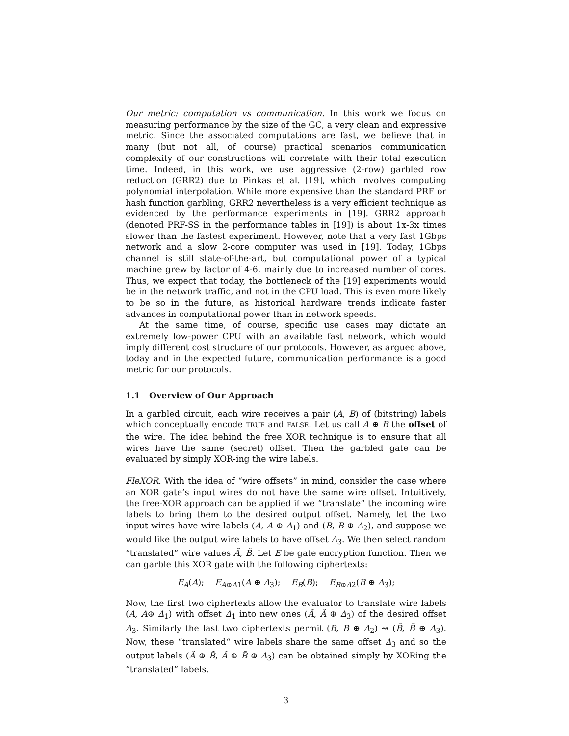Our metric: computation vs communication. In this work we focus on measuring performance by the size of the GC, a very clean and expressive metric. Since the associated computations are fast, we believe that in many (but not all, of course) practical scenarios communication complexity of our constructions will correlate with their total execution time. Indeed, in this work, we use aggressive (2-row) garbled row reduction (GRR2) due to Pinkas et al. [19], which involves computing polynomial interpolation. While more expensive than the standard PRF or hash function garbling, GRR2 nevertheless is a very efficient technique as evidenced by the performance experiments in [19]. GRR2 approach (denoted PRF-SS in the performance tables in [19]) is about 1x-3x times slower than the fastest experiment. However, note that a very fast 1Gbps network and a slow 2-core computer was used in [19]. Today, 1Gbps channel is still state-of-the-art, but computational power of a typical machine grew by factor of 4-6, mainly due to increased number of cores. Thus, we expect that today, the bottleneck of the [19] experiments would be in the network traffic, and not in the CPU load. This is even more likely to be so in the future, as historical hardware trends indicate faster advances in computational power than in network speeds.
At the same time, of course, specific use cases may dictate an extremely low-power CPU with an available fast network, which would imply different cost structure of our protocols. However, as argued above, today and in the expected future, communication performance is a good metric for our protocols.
1.1 Overview of Our Approach
In a garbled circuit, each wire receives a pair (A, B) of (bitstring) labels which conceptually encode TRUE and FALSE. Let us call A ⊕ B the offset of the wire. The idea behind the free XOR technique is to ensure that all wires have the same (secret) offset. Then the garbled gate can be evaluated by simply XOR-ing the wire labels.
FleXOR. With the idea of “wire offsets” in mind, consider the case where an XOR gate’s input wires do not have the same wire offset. Intuitively, the free-XOR approach can be applied if we “translate” the incoming wire labels to bring them to the desired output offset. Namely, let the two input wires have wire labels (A, A ⊕ Δ<sub>1</sub>) and (B, B ⊕ Δ<sub>2</sub>), and suppose we would like the output wire labels to have offset Δ<sub>3</sub>. We then select random “translated” wire values Ã, B̃. Let E be gate encryption function. Then we can garble this XOR gate with the following ciphertexts:
E<sub>A</sub>(Ã); E<sub>A⊕Δ1</sub>(Ã ⊕ Δ<sub>3</sub>); E<sub>B</sub>(B̃); E<sub>B⊕Δ2</sub>(B̃ ⊕ Δ<sub>3</sub>);
Now, the first two ciphertexts allow the evaluator to translate wire labels (A, A⊕ Δ<sub>1</sub>) with offset Δ<sub>1</sub> into new ones (Ã, Ã ⊕ Δ<sub>3</sub>) of the desired offset Δ<sub>3</sub>. Similarly the last two ciphertexts permit (B, B ⊕ Δ<sub>2</sub>) ⇝ (B̃, B̃ ⊕ Δ<sub>3</sub>). Now, these “translated“ wire labels share the same offset Δ<sub>3</sub> and so the output labels (Ã ⊕ B̃, Ã ⊕ B̃ ⊕ Δ<sub>3</sub>) can be obtained simply by XORing the “translated” labels.
3